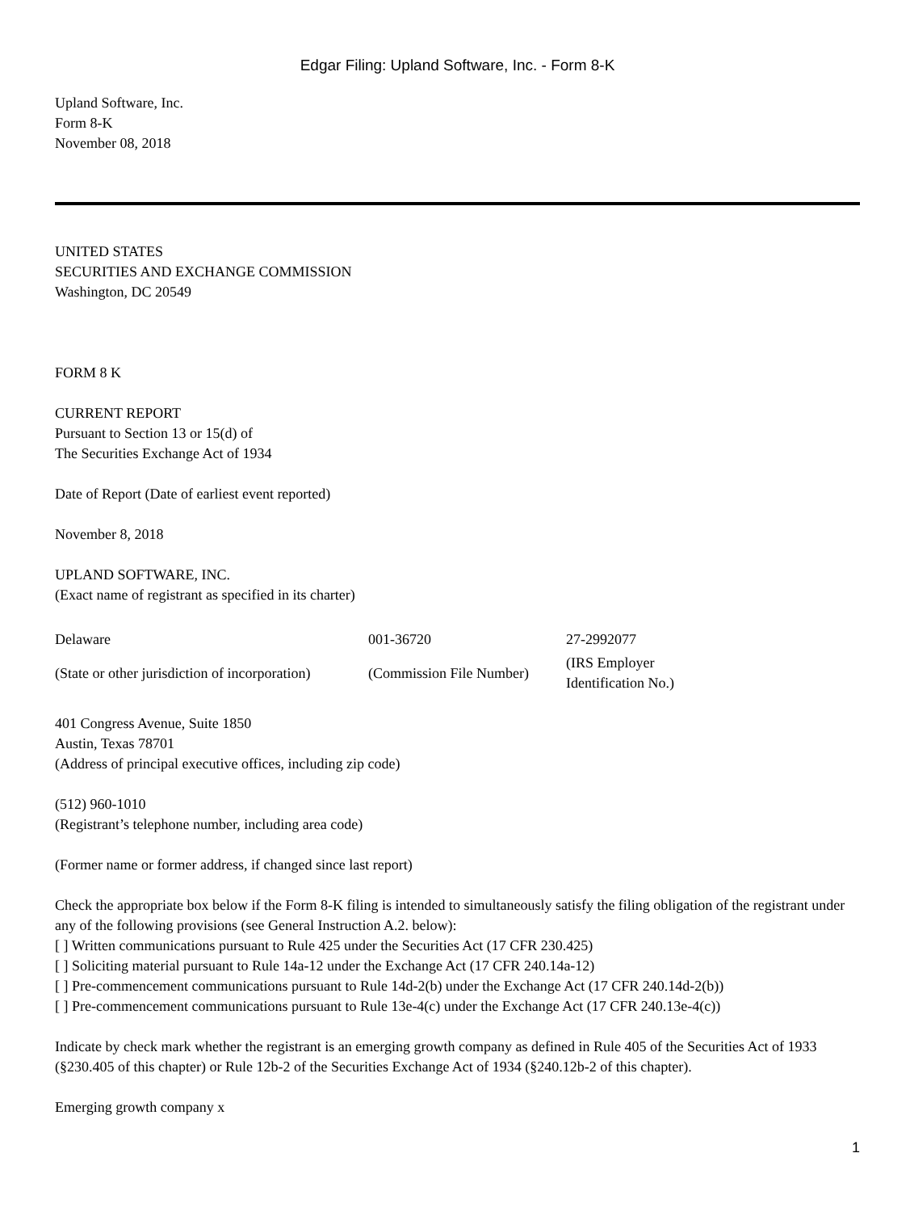Edgar Filing: Upland Software, Inc. - Form 8-K
Upland Software, Inc.
Form 8-K
November 08, 2018
UNITED STATES
SECURITIES AND EXCHANGE COMMISSION
Washington, DC 20549
FORM 8 K
CURRENT REPORT
Pursuant to Section 13 or 15(d) of
The Securities Exchange Act of 1934
Date of Report (Date of earliest event reported)
November 8, 2018
UPLAND SOFTWARE, INC.
(Exact name of registrant as specified in its charter)
| Delaware | 001-36720 | 27-2992077 |
| (State or other jurisdiction of incorporation) | (Commission File Number) | (IRS Employer Identification No.) |
401 Congress Avenue, Suite 1850
Austin, Texas 78701
(Address of principal executive offices, including zip code)
(512) 960-1010
(Registrant’s telephone number, including area code)
(Former name or former address, if changed since last report)
Check the appropriate box below if the Form 8-K filing is intended to simultaneously satisfy the filing obligation of the registrant under any of the following provisions (see General Instruction A.2. below):
[ ] Written communications pursuant to Rule 425 under the Securities Act (17 CFR 230.425)
[ ] Soliciting material pursuant to Rule 14a-12 under the Exchange Act (17 CFR 240.14a-12)
[ ] Pre-commencement communications pursuant to Rule 14d-2(b) under the Exchange Act (17 CFR 240.14d-2(b))
[ ] Pre-commencement communications pursuant to Rule 13e-4(c) under the Exchange Act (17 CFR 240.13e-4(c))
Indicate by check mark whether the registrant is an emerging growth company as defined in Rule 405 of the Securities Act of 1933 (§230.405 of this chapter) or Rule 12b-2 of the Securities Exchange Act of 1934 (§240.12b-2 of this chapter).
Emerging growth company x
1